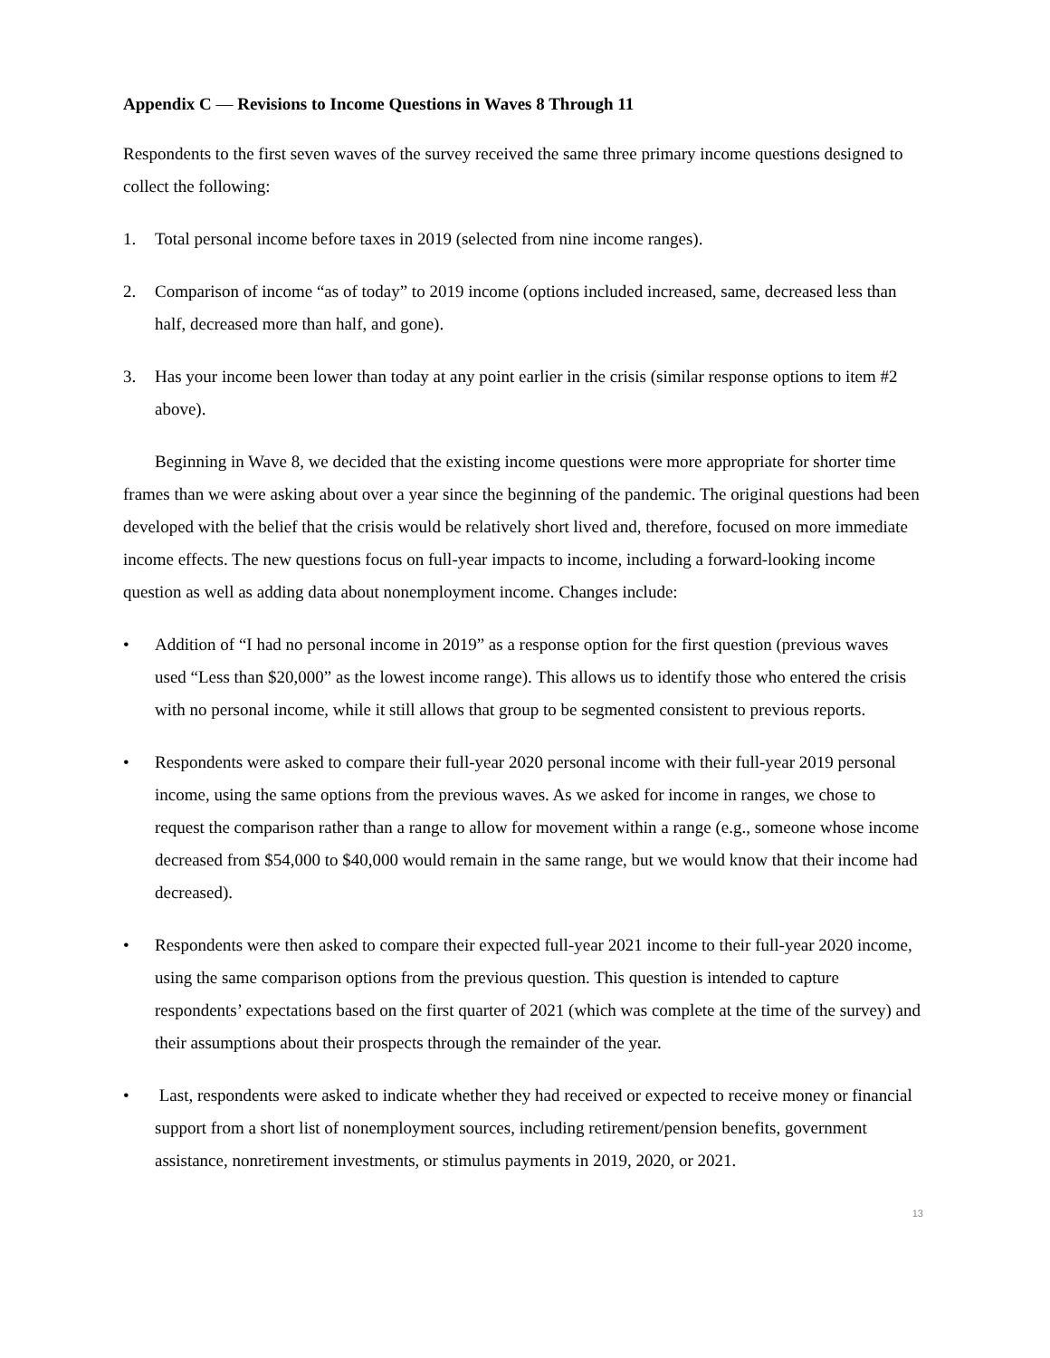Appendix C — Revisions to Income Questions in Waves 8 Through 11
Respondents to the first seven waves of the survey received the same three primary income questions designed to collect the following:
1. Total personal income before taxes in 2019 (selected from nine income ranges).
2. Comparison of income “as of today” to 2019 income (options included increased, same, decreased less than half, decreased more than half, and gone).
3. Has your income been lower than today at any point earlier in the crisis (similar response options to item #2 above).
Beginning in Wave 8, we decided that the existing income questions were more appropriate for shorter time frames than we were asking about over a year since the beginning of the pandemic. The original questions had been developed with the belief that the crisis would be relatively short lived and, therefore, focused on more immediate income effects. The new questions focus on full-year impacts to income, including a forward-looking income question as well as adding data about nonemployment income. Changes include:
• Addition of “I had no personal income in 2019” as a response option for the first question (previous waves used “Less than $20,000” as the lowest income range). This allows us to identify those who entered the crisis with no personal income, while it still allows that group to be segmented consistent to previous reports.
• Respondents were asked to compare their full-year 2020 personal income with their full-year 2019 personal income, using the same options from the previous waves. As we asked for income in ranges, we chose to request the comparison rather than a range to allow for movement within a range (e.g., someone whose income decreased from $54,000 to $40,000 would remain in the same range, but we would know that their income had decreased).
• Respondents were then asked to compare their expected full-year 2021 income to their full-year 2020 income, using the same comparison options from the previous question. This question is intended to capture respondents’ expectations based on the first quarter of 2021 (which was complete at the time of the survey) and their assumptions about their prospects through the remainder of the year.
• Last, respondents were asked to indicate whether they had received or expected to receive money or financial support from a short list of nonemployment sources, including retirement/pension benefits, government assistance, nonretirement investments, or stimulus payments in 2019, 2020, or 2021.
13